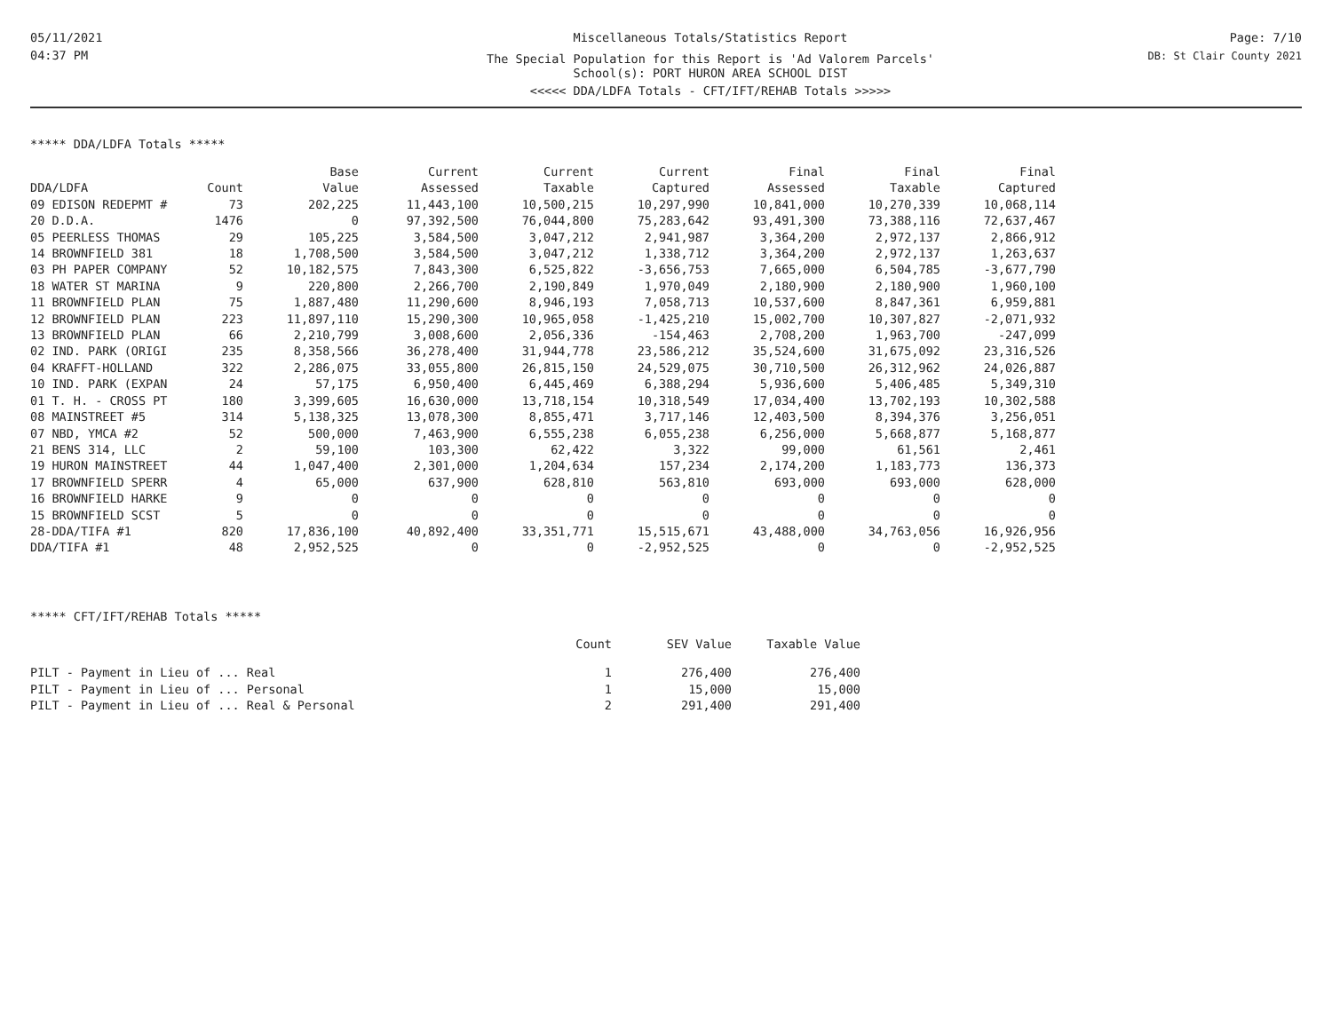05/11/2021
04:37 PM
Miscellaneous Totals/Statistics Report
The Special Population for this Report is 'Ad Valorem Parcels'
School(s): PORT HURON AREA SCHOOL DIST
<<<<< DDA/LDFA Totals - CFT/IFT/REHAB Totals >>>>>
Page: 7/10
DB: St Clair County 2021
***** DDA/LDFA Totals *****
| | | Base | Current | Current | Current | Final | Final | Final |
| --- | --- | --- | --- | --- | --- | --- | --- | --- |
| DDA/LDFA | Count | Value | Assessed | Taxable | Captured | Assessed | Taxable | Captured |
| 09 EDISON REDEPMT # | 73 | 202,225 | 11,443,100 | 10,500,215 | 10,297,990 | 10,841,000 | 10,270,339 | 10,068,114 |
| 20 D.D.A. | 1476 | 0 | 97,392,500 | 76,044,800 | 75,283,642 | 93,491,300 | 73,388,116 | 72,637,467 |
| 05 PEERLESS THOMAS | 29 | 105,225 | 3,584,500 | 3,047,212 | 2,941,987 | 3,364,200 | 2,972,137 | 2,866,912 |
| 14 BROWNFIELD 381 | 18 | 1,708,500 | 3,584,500 | 3,047,212 | 1,338,712 | 3,364,200 | 2,972,137 | 1,263,637 |
| 03 PH PAPER COMPANY | 52 | 10,182,575 | 7,843,300 | 6,525,822 | -3,656,753 | 7,665,000 | 6,504,785 | -3,677,790 |
| 18 WATER ST MARINA | 9 | 220,800 | 2,266,700 | 2,190,849 | 1,970,049 | 2,180,900 | 2,180,900 | 1,960,100 |
| 11 BROWNFIELD PLAN | 75 | 1,887,480 | 11,290,600 | 8,946,193 | 7,058,713 | 10,537,600 | 8,847,361 | 6,959,881 |
| 12 BROWNFIELD PLAN | 223 | 11,897,110 | 15,290,300 | 10,965,058 | -1,425,210 | 15,002,700 | 10,307,827 | -2,071,932 |
| 13 BROWNFIELD PLAN | 66 | 2,210,799 | 3,008,600 | 2,056,336 | -154,463 | 2,708,200 | 1,963,700 | -247,099 |
| 02 IND. PARK (ORIGI | 235 | 8,358,566 | 36,278,400 | 31,944,778 | 23,586,212 | 35,524,600 | 31,675,092 | 23,316,526 |
| 04 KRAFFT-HOLLAND | 322 | 2,286,075 | 33,055,800 | 26,815,150 | 24,529,075 | 30,710,500 | 26,312,962 | 24,026,887 |
| 10 IND. PARK (EXPAN | 24 | 57,175 | 6,950,400 | 6,445,469 | 6,388,294 | 5,936,600 | 5,406,485 | 5,349,310 |
| 01 T. H. - CROSS PT | 180 | 3,399,605 | 16,630,000 | 13,718,154 | 10,318,549 | 17,034,400 | 13,702,193 | 10,302,588 |
| 08 MAINSTREET #5 | 314 | 5,138,325 | 13,078,300 | 8,855,471 | 3,717,146 | 12,403,500 | 8,394,376 | 3,256,051 |
| 07 NBD, YMCA #2 | 52 | 500,000 | 7,463,900 | 6,555,238 | 6,055,238 | 6,256,000 | 5,668,877 | 5,168,877 |
| 21 BENS 314, LLC | 2 | 59,100 | 103,300 | 62,422 | 3,322 | 99,000 | 61,561 | 2,461 |
| 19 HURON MAINSTREET | 44 | 1,047,400 | 2,301,000 | 1,204,634 | 157,234 | 2,174,200 | 1,183,773 | 136,373 |
| 17 BROWNFIELD SPERR | 4 | 65,000 | 637,900 | 628,810 | 563,810 | 693,000 | 693,000 | 628,000 |
| 16 BROWNFIELD HARKE | 9 | 0 | 0 | 0 | 0 | 0 | 0 | 0 |
| 15 BROWNFIELD SCST | 5 | 0 | 0 | 0 | 0 | 0 | 0 | 0 |
| 28-DDA/TIFA #1 | 820 | 17,836,100 | 40,892,400 | 33,351,771 | 15,515,671 | 43,488,000 | 34,763,056 | 16,926,956 |
| DDA/TIFA #1 | 48 | 2,952,525 | 0 | 0 | -2,952,525 | 0 | 0 | -2,952,525 |
***** CFT/IFT/REHAB Totals *****
| | Count | SEV Value | Taxable Value |
| --- | --- | --- | --- |
| PILT - Payment in Lieu of ... Real | 1 | 276,400 | 276,400 |
| PILT - Payment in Lieu of ... Personal | 1 | 15,000 | 15,000 |
| PILT - Payment in Lieu of ... Real & Personal | 2 | 291,400 | 291,400 |